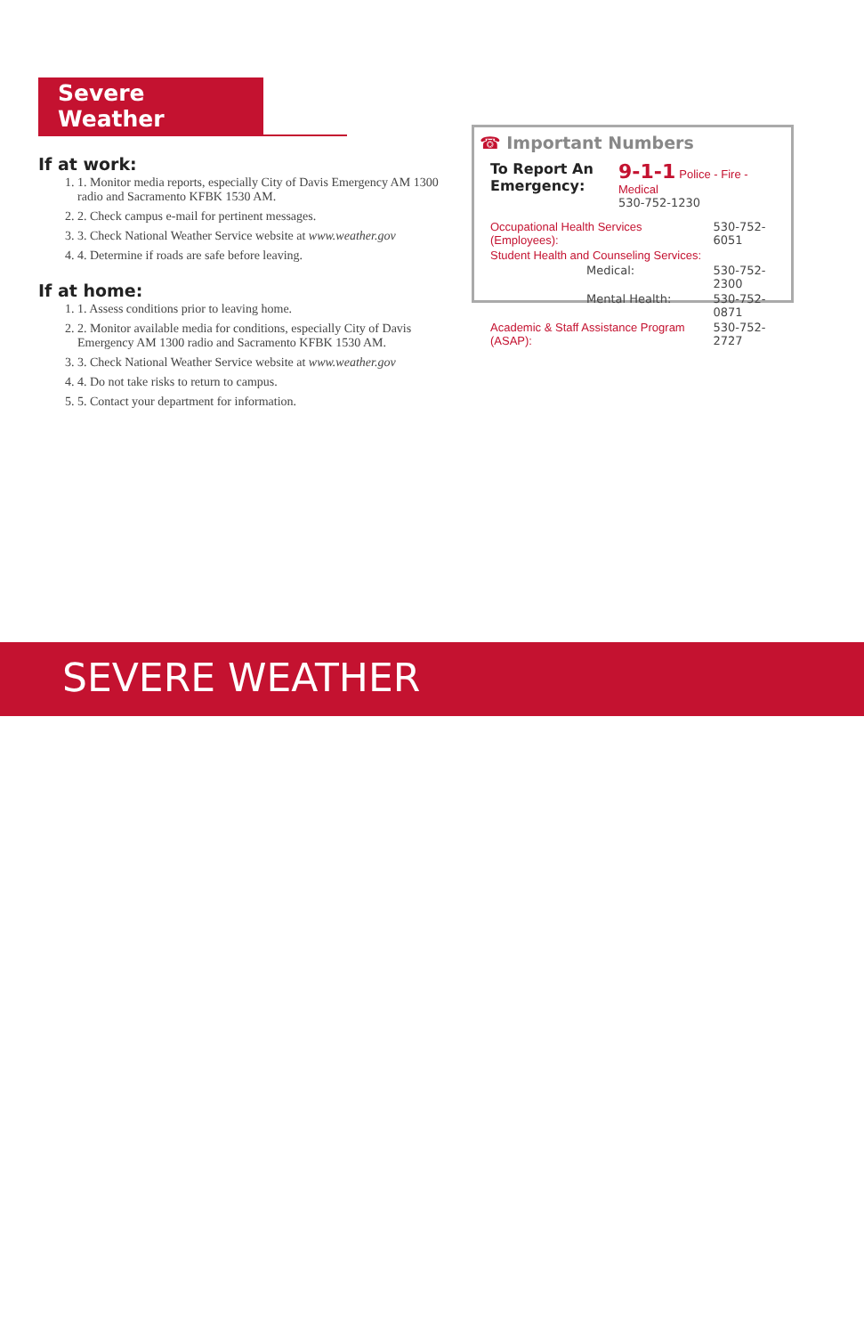Severe Weather
If at work:
1. 1. Monitor media reports, especially City of Davis Emergency AM 1300 radio and Sacramento KFBK 1530 AM.
2. 2. Check campus e-mail for pertinent messages.
3. 3. Check National Weather Service website at www.weather.gov
4. 4. Determine if roads are safe before leaving.
If at home:
1. 1. Assess conditions prior to leaving home.
2. 2. Monitor available media for conditions, especially City of Davis Emergency AM 1300 radio and Sacramento KFBK 1530 AM.
3. 3. Check National Weather Service website at www.weather.gov
4. 4. Do not take risks to return to campus.
5. 5. Contact your department for information.
☎ Important Numbers
| To Report An Emergency: | 9-1-1 Police - Fire - Medical 530-752-1230 |
| Occupational Health Services (Employees): | 530-752-6051 |
| Student Health and Counseling Services: | |
| Medical: | 530-752-2300 |
| Mental Health: | 530-752-0871 |
| Academic & Staff Assistance Program (ASAP): | 530-752-2727 |
SEVERE WEATHER